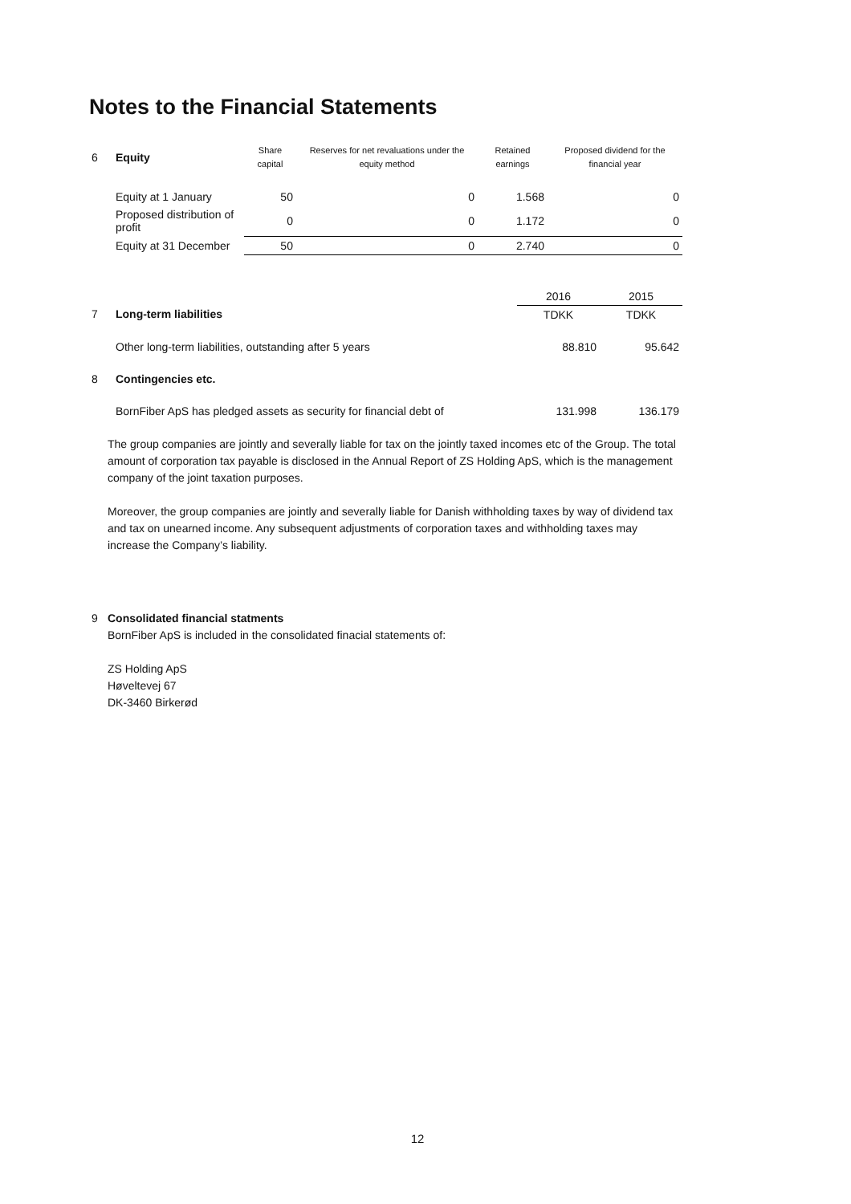Notes to the Financial Statements
| 6 | Equity | Share capital | Reserves for net revaluations under the equity method | Retained earnings | Proposed dividend for the financial year |
| | Equity at 1 January | 50 | 0 | 1.568 | 0 |
| | Proposed distribution of profit | 0 | 0 | 1.172 | 0 |
| | Equity at 31 December | 50 | 0 | 2.740 | 0 |
| | | 2016 | 2015 |
| 7 | Long-term liabilities | TDKK | TDKK |
| | Other long-term liabilities, outstanding after 5 years | 88.810 | 95.642 |
| 8 | Contingencies etc. | | |
| | BornFiber ApS has pledged assets as security for financial debt of | 131.998 | 136.179 |
The group companies are jointly and severally liable for tax on the jointly taxed incomes etc of the Group. The total amount of corporation tax payable is disclosed in the Annual Report of ZS Holding ApS, which is the management company of the joint taxation purposes.
Moreover, the group companies are jointly and severally liable for Danish withholding taxes by way of dividend tax and tax on unearned income. Any subsequent adjustments of corporation taxes and withholding taxes may increase the Company’s liability.
9 Consolidated financial statments
BornFiber ApS is included in the consolidated finacial statements of:
ZS Holding ApS
Høveltevej 67
DK-3460 Birkerød
12